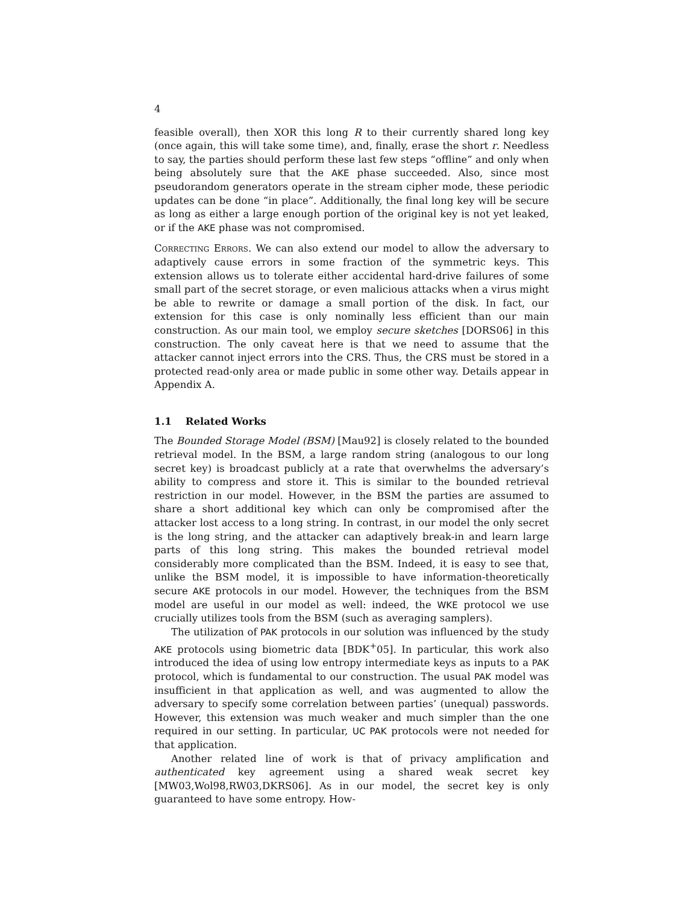4
feasible overall), then XOR this long R to their currently shared long key (once again, this will take some time), and, finally, erase the short r. Needless to say, the parties should perform these last few steps “offline” and only when being absolutely sure that the AKE phase succeeded. Also, since most pseudorandom generators operate in the stream cipher mode, these periodic updates can be done “in place”. Additionally, the final long key will be secure as long as either a large enough portion of the original key is not yet leaked, or if the AKE phase was not compromised.
Correcting Errors. We can also extend our model to allow the adversary to adaptively cause errors in some fraction of the symmetric keys. This extension allows us to tolerate either accidental hard-drive failures of some small part of the secret storage, or even malicious attacks when a virus might be able to rewrite or damage a small portion of the disk. In fact, our extension for this case is only nominally less efficient than our main construction. As our main tool, we employ secure sketches [DORS06] in this construction. The only caveat here is that we need to assume that the attacker cannot inject errors into the CRS. Thus, the CRS must be stored in a protected read-only area or made public in some other way. Details appear in Appendix A.
1.1 Related Works
The Bounded Storage Model (BSM) [Mau92] is closely related to the bounded retrieval model. In the BSM, a large random string (analogous to our long secret key) is broadcast publicly at a rate that overwhelms the adversary’s ability to compress and store it. This is similar to the bounded retrieval restriction in our model. However, in the BSM the parties are assumed to share a short additional key which can only be compromised after the attacker lost access to a long string. In contrast, in our model the only secret is the long string, and the attacker can adaptively break-in and learn large parts of this long string. This makes the bounded retrieval model considerably more complicated than the BSM. Indeed, it is easy to see that, unlike the BSM model, it is impossible to have information-theoretically secure AKE protocols in our model. However, the techniques from the BSM model are useful in our model as well: indeed, the WKE protocol we use crucially utilizes tools from the BSM (such as averaging samplers).
The utilization of PAK protocols in our solution was influenced by the study AKE protocols using biometric data [BDK<sup>+</sup>05]. In particular, this work also introduced the idea of using low entropy intermediate keys as inputs to a PAK protocol, which is fundamental to our construction. The usual PAK model was insufficient in that application as well, and was augmented to allow the adversary to specify some correlation between parties’ (unequal) passwords. However, this extension was much weaker and much simpler than the one required in our setting. In particular, UC PAK protocols were not needed for that application.
Another related line of work is that of privacy amplification and authenticated key agreement using a shared weak secret key [MW03,Wol98,RW03,DKRS06]. As in our model, the secret key is only guaranteed to have some entropy. How-